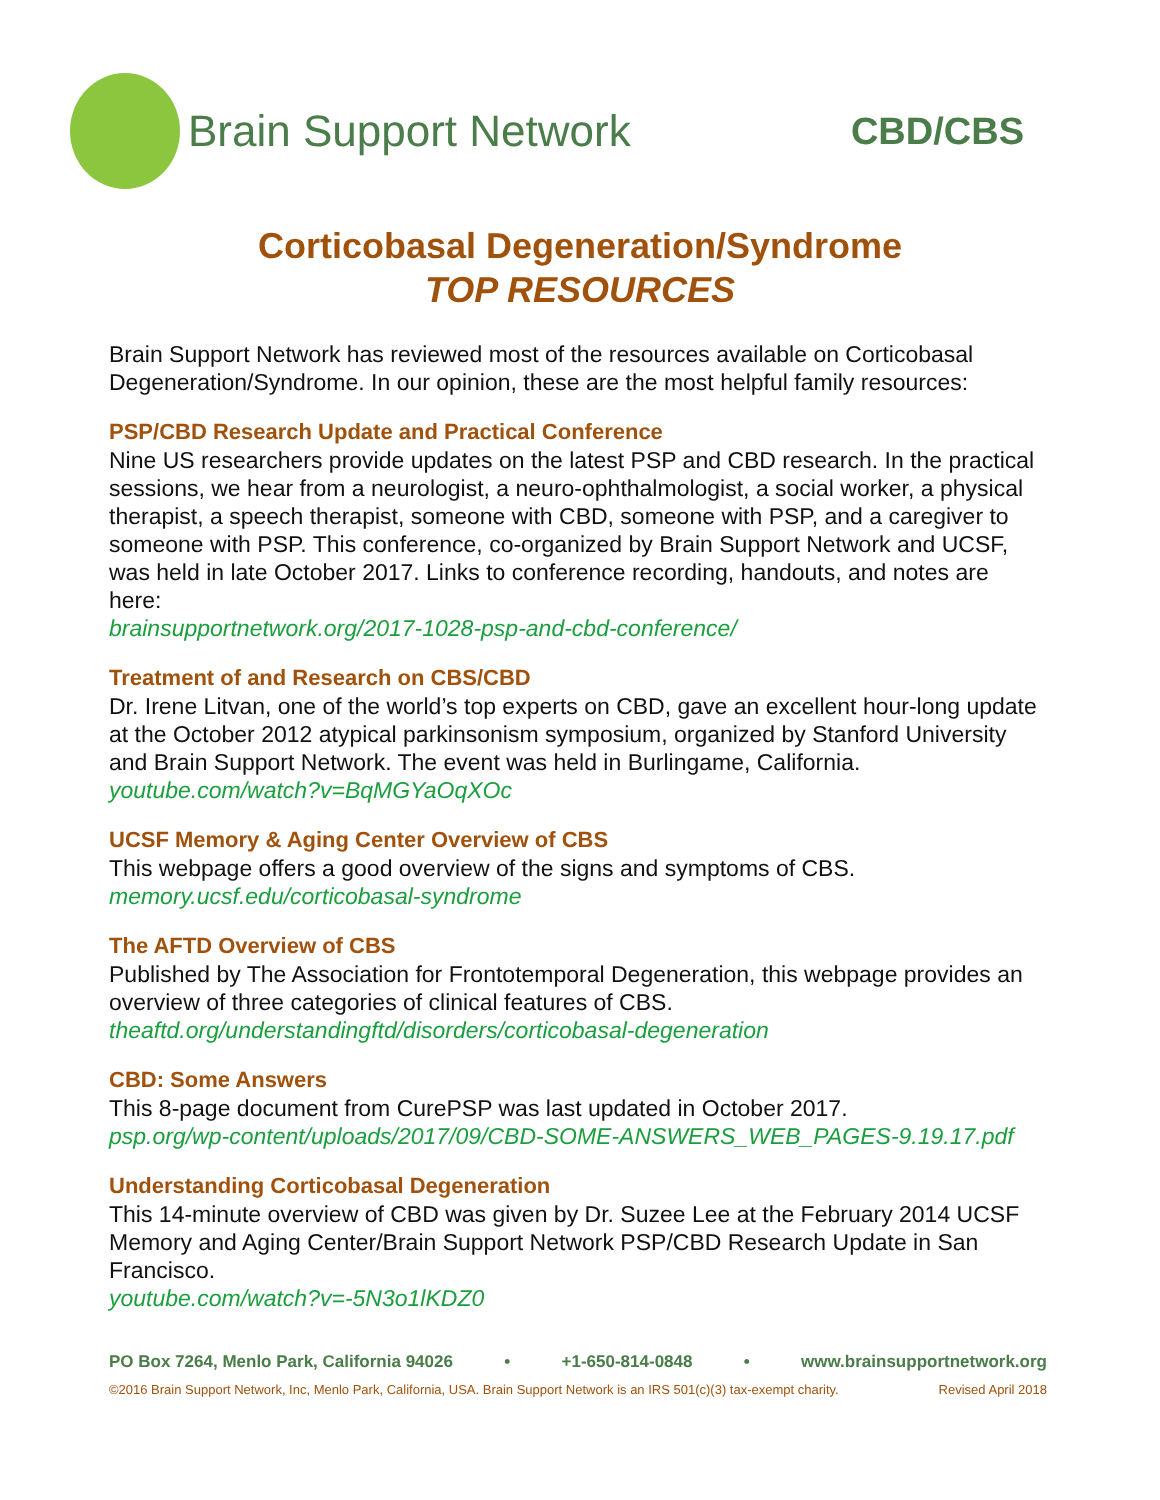Brain Support Network
CBD/CBS
Corticobasal Degeneration/Syndrome
TOP RESOURCES
Brain Support Network has reviewed most of the resources available on Corticobasal Degeneration/Syndrome. In our opinion, these are the most helpful family resources:
PSP/CBD Research Update and Practical Conference
Nine US researchers provide updates on the latest PSP and CBD research. In the practical sessions, we hear from a neurologist, a neuro-ophthalmologist, a social worker, a physical therapist, a speech therapist, someone with CBD, someone with PSP, and a caregiver to someone with PSP. This conference, co-organized by Brain Support Network and UCSF, was held in late October 2017. Links to conference recording, handouts, and notes are here:
brainsupportnetwork.org/2017-1028-psp-and-cbd-conference/
Treatment of and Research on CBS/CBD
Dr. Irene Litvan, one of the world’s top experts on CBD, gave an excellent hour-long update at the October 2012 atypical parkinsonism symposium, organized by Stanford University and Brain Support Network. The event was held in Burlingame, California.
youtube.com/watch?v=BqMGYaOqXOc
UCSF Memory & Aging Center Overview of CBS
This webpage offers a good overview of the signs and symptoms of CBS.
memory.ucsf.edu/corticobasal-syndrome
The AFTD Overview of CBS
Published by The Association for Frontotemporal Degeneration, this webpage provides an overview of three categories of clinical features of CBS.
theaftd.org/understandingftd/disorders/corticobasal-degeneration
CBD: Some Answers
This 8-page document from CurePSP was last updated in October 2017.
psp.org/wp-content/uploads/2017/09/CBD-SOME-ANSWERS_WEB_PAGES-9.19.17.pdf
Understanding Corticobasal Degeneration
This 14-minute overview of CBD was given by Dr. Suzee Lee at the February 2014 UCSF Memory and Aging Center/Brain Support Network PSP/CBD Research Update in San Francisco.
youtube.com/watch?v=-5N3o1lKDZ0
PO Box 7264, Menlo Park, California 94026 • +1-650-814-0848 • www.brainsupportnetwork.org
©2016 Brain Support Network, Inc, Menlo Park, California, USA. Brain Support Network is an IRS 501(c)(3) tax-exempt charity. Revised April 2018